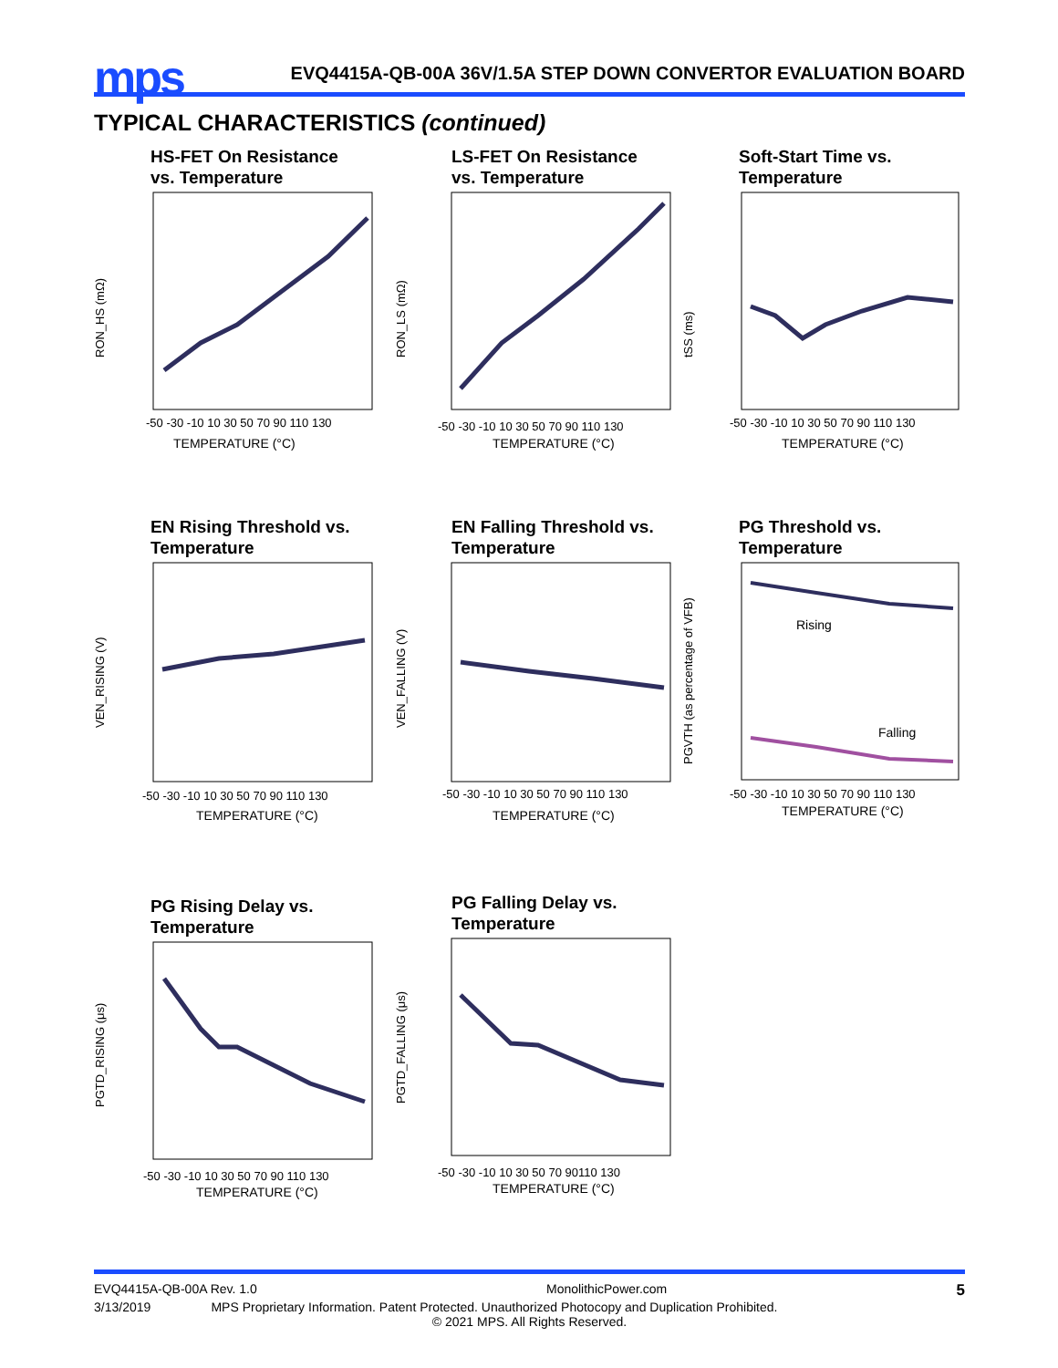mps
EVQ4415A-QB-00A 36V/1.5A STEP DOWN CONVERTOR EVALUATION BOARD
TYPICAL CHARACTERISTICS (continued)
HS-FET On Resistance
vs. Temperature
RON_HS (mΩ)
TEMPERATURE (°C)
-50 -30 -10 10 30 50 70 90 110 130
LS-FET On Resistance
vs. Temperature
RON_LS (mΩ)
TEMPERATURE (°C)
-50 -30 -10 10 30 50 70 90 110 130
Soft-Start Time vs.
Temperature
tSS (ms)
TEMPERATURE (°C)
-50 -30 -10 10 30 50 70 90 110 130
EN Rising Threshold vs.
Temperature
VEN_RISING (V)
TEMPERATURE (°C)
-50 -30 -10 10 30 50 70 90 110 130
EN Falling Threshold vs.
Temperature
VEN_FALLING (V)
TEMPERATURE (°C)
-50 -30 -10 10 30 50 70 90 110 130
PG Threshold vs.
Temperature
Rising
Falling
PGVTH (as percentage of VFB)
TEMPERATURE (°C)
-50 -30 -10 10 30 50 70 90 110 130
PG Rising Delay vs.
Temperature
PGTD_RISING (μs)
TEMPERATURE (°C)
-50 -30 -10 10 30 50 70 90 110 130
PG Falling Delay vs.
Temperature
PGTD_FALLING (μs)
TEMPERATURE (°C)
-50 -30 -10 10 30 50 70 90110 130
EVQ4415A-QB-00A Rev. 1.0 MonolithicPower.com 5
3/13/2019 MPS Proprietary Information. Patent Protected. Unauthorized Photocopy and Duplication Prohibited.
© 2021 MPS. All Rights Reserved.